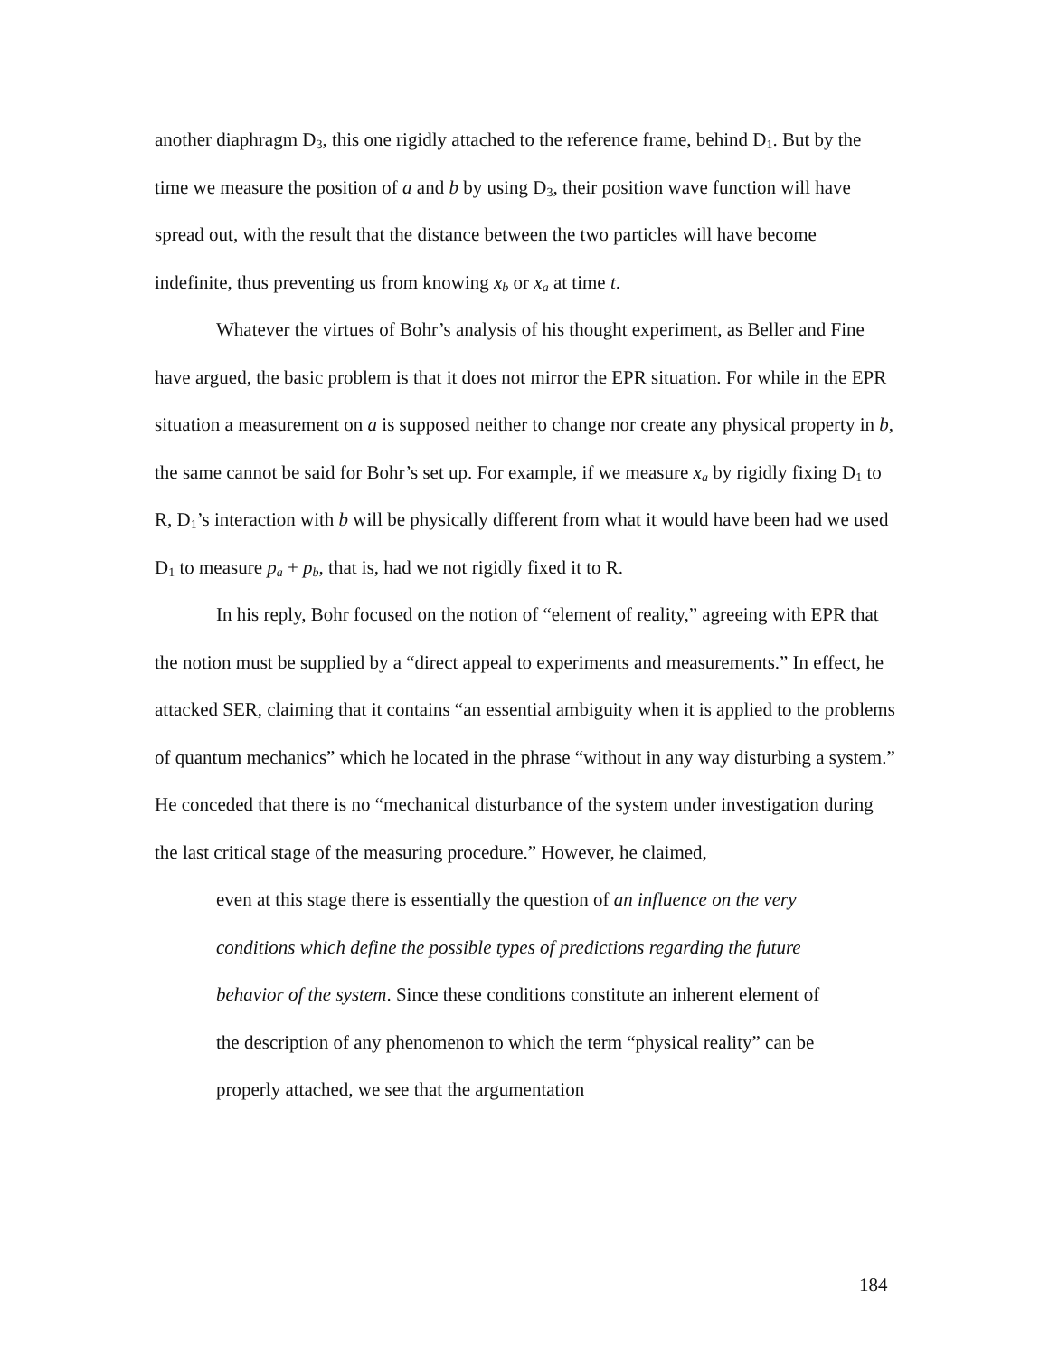another diaphragm D<sub>3</sub>, this one rigidly attached to the reference frame, behind D<sub>1</sub>. But by the time we measure the position of a and b by using D<sub>3</sub>, their position wave function will have spread out, with the result that the distance between the two particles will have become indefinite, thus preventing us from knowing x<sub>b</sub> or x<sub>a</sub> at time t.
Whatever the virtues of Bohr’s analysis of his thought experiment, as Beller and Fine have argued, the basic problem is that it does not mirror the EPR situation. For while in the EPR situation a measurement on a is supposed neither to change nor create any physical property in b, the same cannot be said for Bohr’s set up. For example, if we measure x<sub>a</sub> by rigidly fixing D<sub>1</sub> to R, D<sub>1</sub>’s interaction with b will be physically different from what it would have been had we used D<sub>1</sub> to measure p<sub>a</sub> + p<sub>b</sub>, that is, had we not rigidly fixed it to R.
In his reply, Bohr focused on the notion of “element of reality,” agreeing with EPR that the notion must be supplied by a “direct appeal to experiments and measurements.” In effect, he attacked SER, claiming that it contains “an essential ambiguity when it is applied to the problems of quantum mechanics” which he located in the phrase “without in any way disturbing a system.” He conceded that there is no “mechanical disturbance of the system under investigation during the last critical stage of the measuring procedure.” However, he claimed,
even at this stage there is essentially the question of an influence on the very conditions which define the possible types of predictions regarding the future behavior of the system. Since these conditions constitute an inherent element of the description of any phenomenon to which the term “physical reality” can be properly attached, we see that the argumentation
184